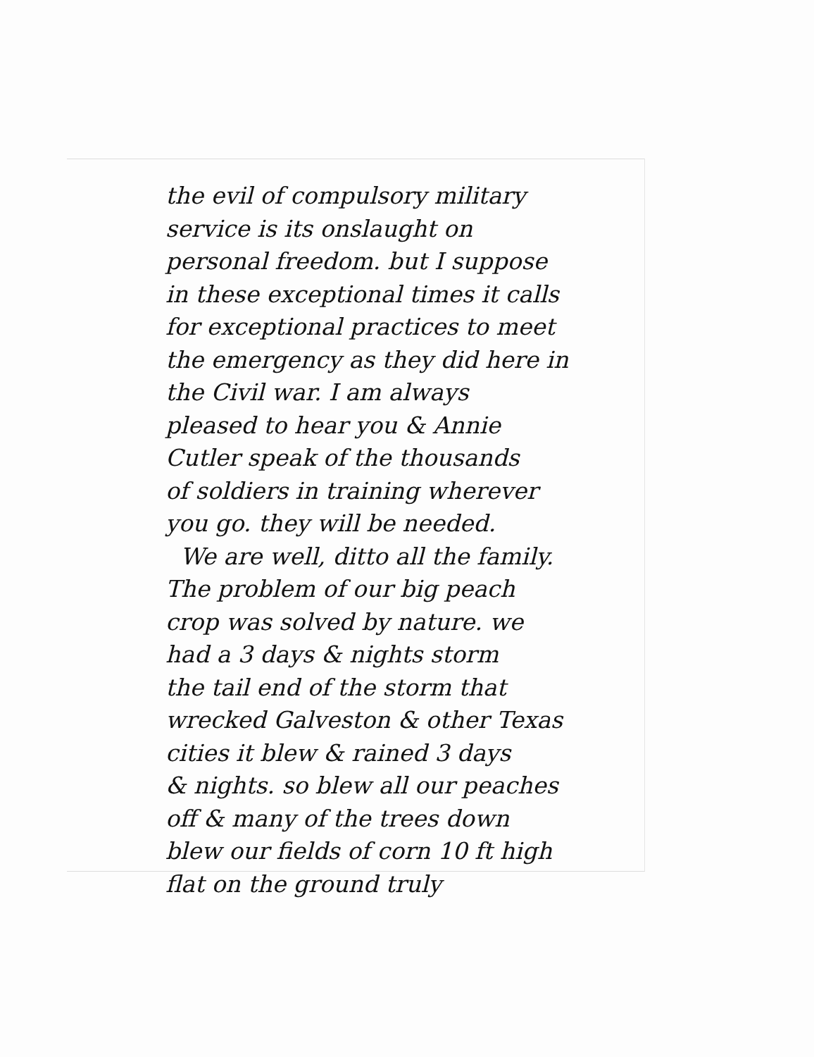the evil of compulsory military
service is its onslaught on
personal freedom. but I suppose
in these exceptional times it calls
for exceptional practices to meet
the emergency as they did here in
the Civil war. I am always
pleased to hear you & Annie
Cutler speak of the thousands
of soldiers in training wherever
you go. they will be needed.
We are well, ditto all the family.
The problem of our big peach
crop was solved by nature. we
had a 3 days & nights storm
the tail end of the storm that
wrecked Galveston & other Texas
cities it blew & rained 3 days
& nights. so blew all our peaches
off & many of the trees down
blew our fields of corn 10 ft high
flat on the ground truly